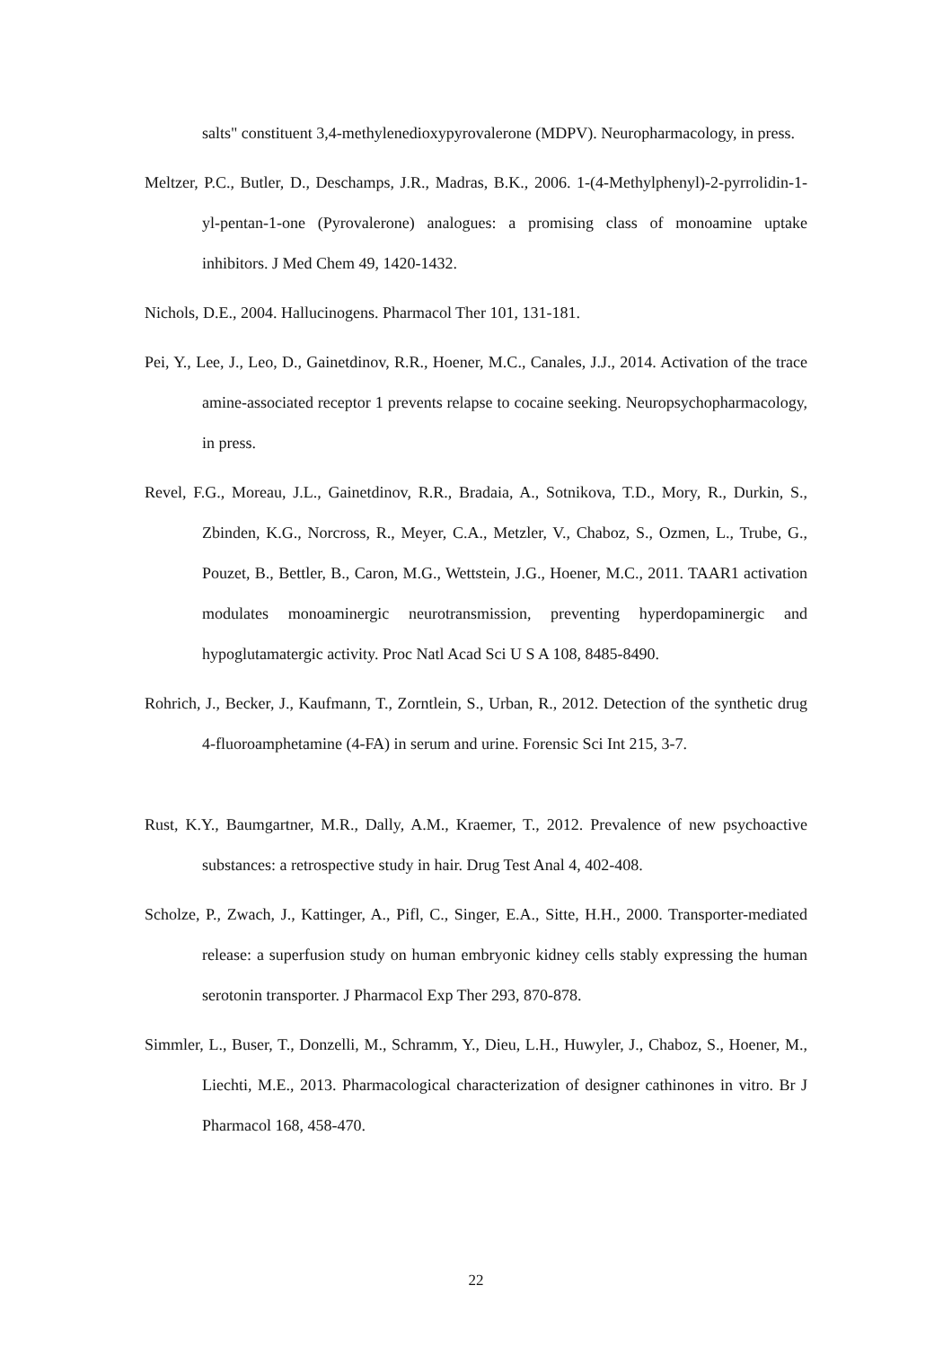salts" constituent 3,4-methylenedioxypyrovalerone (MDPV). Neuropharmacology, in press.
Meltzer, P.C., Butler, D., Deschamps, J.R., Madras, B.K., 2006. 1-(4-Methylphenyl)-2-pyrrolidin-1-yl-pentan-1-one (Pyrovalerone) analogues: a promising class of monoamine uptake inhibitors. J Med Chem 49, 1420-1432.
Nichols, D.E., 2004. Hallucinogens. Pharmacol Ther 101, 131-181.
Pei, Y., Lee, J., Leo, D., Gainetdinov, R.R., Hoener, M.C., Canales, J.J., 2014. Activation of the trace amine-associated receptor 1 prevents relapse to cocaine seeking. Neuropsychopharmacology, in press.
Revel, F.G., Moreau, J.L., Gainetdinov, R.R., Bradaia, A., Sotnikova, T.D., Mory, R., Durkin, S., Zbinden, K.G., Norcross, R., Meyer, C.A., Metzler, V., Chaboz, S., Ozmen, L., Trube, G., Pouzet, B., Bettler, B., Caron, M.G., Wettstein, J.G., Hoener, M.C., 2011. TAAR1 activation modulates monoaminergic neurotransmission, preventing hyperdopaminergic and hypoglutamatergic activity. Proc Natl Acad Sci U S A 108, 8485-8490.
Rohrich, J., Becker, J., Kaufmann, T., Zorntlein, S., Urban, R., 2012. Detection of the synthetic drug 4-fluoroamphetamine (4-FA) in serum and urine. Forensic Sci Int 215, 3-7.
Rust, K.Y., Baumgartner, M.R., Dally, A.M., Kraemer, T., 2012. Prevalence of new psychoactive substances: a retrospective study in hair. Drug Test Anal 4, 402-408.
Scholze, P., Zwach, J., Kattinger, A., Pifl, C., Singer, E.A., Sitte, H.H., 2000. Transporter-mediated release: a superfusion study on human embryonic kidney cells stably expressing the human serotonin transporter. J Pharmacol Exp Ther 293, 870-878.
Simmler, L., Buser, T., Donzelli, M., Schramm, Y., Dieu, L.H., Huwyler, J., Chaboz, S., Hoener, M., Liechti, M.E., 2013. Pharmacological characterization of designer cathinones in vitro. Br J Pharmacol 168, 458-470.
22